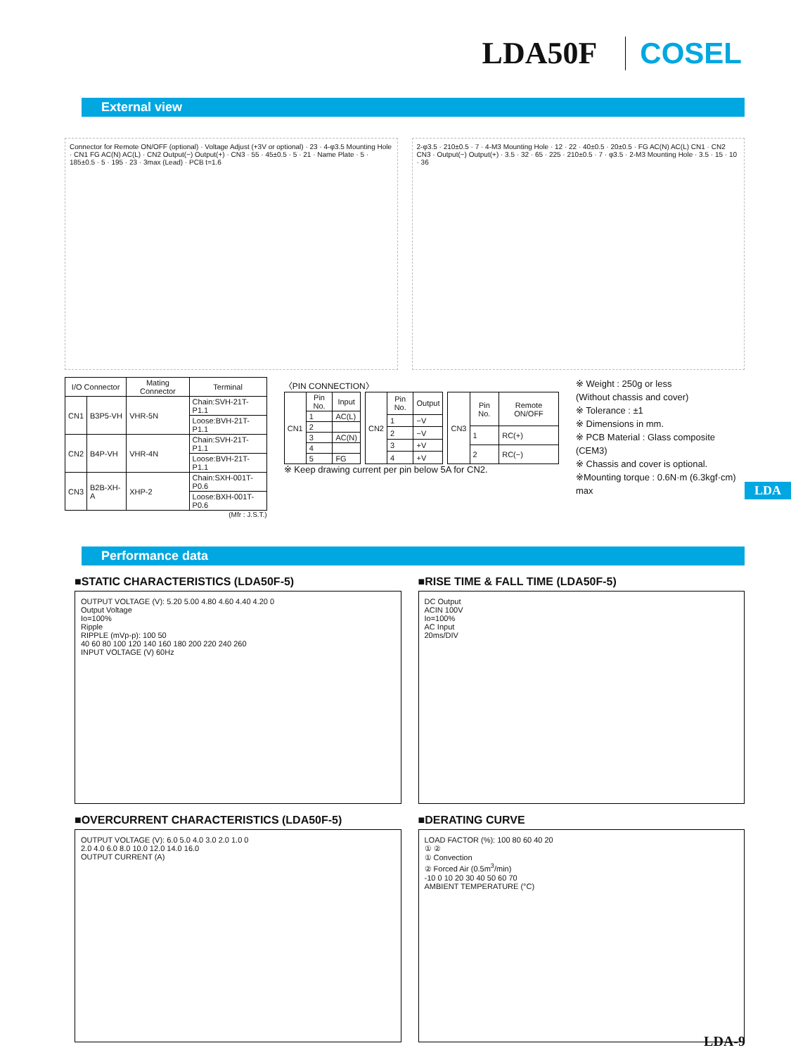LDA50F COSEL
External view
Connector for Remote ON/OFF (optional) · Voltage Adjust (+3V or optional) · 23 · 4-φ3.5 Mounting Hole · CN1 FG AC(N) AC(L) · CN2 Output(−) Output(+) · CN3 · 55 · 45±0.5 · 5 · 21 · Name Plate · 5 · 185±0.5 · 5 · 195 · 23 · 3max (Lead) · PCB t=1.6
2-φ3.5 · 210±0.5 · 7 · 4-M3 Mounting Hole · 12 · 22 · 40±0.5 · 20±0.5 · FG AC(N) AC(L) CN1 · CN2 CN3 · Output(−) Output(+) · 3.5 · 32 · 65 · 225 · 210±0.5 · 7 · φ3.5 · 2-M3 Mounting Hole · 3.5 · 15 · 10 · 36
| I/O Connector | | Mating Connector | Terminal |
| --- | --- | --- | --- |
| CN1 | B3P5-VH | VHR-5N | Chain:SVH-21T-P1.1 |
| | | | Loose:BVH-21T-P1.1 |
| CN2 | B4P-VH | VHR-4N | Chain:SVH-21T-P1.1 |
| | | | Loose:BVH-21T-P1.1 |
| CN3 | B2B-XH-A | XHP-2 | Chain:SXH-001T-P0.6 |
| | | | Loose:BXH-001T-P0.6 |
(Mfr : J.S.T.)
〈PIN CONNECTION〉
| CN1 | Pin No. | Input |
| | 1 | AC(L) |
| | 2 | |
| | 3 | AC(N) |
| | 4 | |
| | 5 | FG |
| CN2 | Pin No. | Output |
| | 1 | −V |
| | 2 | −V |
| | 3 | +V |
| | 4 | +V |
| CN3 | Pin No. | Remote ON/OFF |
| | 1 | RC(+) |
| | 2 | RC(−) |
※ Keep drawing current per pin below 5A for CN2.
※ Weight : 250g or less
(Without chassis and cover)
※ Tolerance : ±1
※ Dimensions in mm.
※ PCB Material : Glass composite (CEM3)
※ Chassis and cover is optional.
※Mounting torque : 0.6N·m (6.3kgf·cm) max
LDA
Performance data
■STATIC CHARACTERISTICS (LDA50F-5)
OUTPUT VOLTAGE (V): 5.20 5.00 4.80 4.60 4.40 4.20 0
Output Voltage
Io=100%
Ripple
RIPPLE (mVp-p): 100 50
40 60 80 100 120 140 160 180 200 220 240 260
INPUT VOLTAGE (V) 60Hz
■RISE TIME & FALL TIME (LDA50F-5)
DC Output
ACIN 100V
Io=100%
AC Input
20ms/DIV
■OVERCURRENT CHARACTERISTICS (LDA50F-5)
OUTPUT VOLTAGE (V): 6.0 5.0 4.0 3.0 2.0 1.0 0
2.0 4.0 6.0 8.0 10.0 12.0 14.0 16.0
OUTPUT CURRENT (A)
■DERATING CURVE
LOAD FACTOR (%): 100 80 60 40 20
① ②
① Convection
② Forced Air (0.5m<sup>3</sup>/min)
-10 0 10 20 30 40 50 60 70
AMBIENT TEMPERATURE (°C)
LDA-9